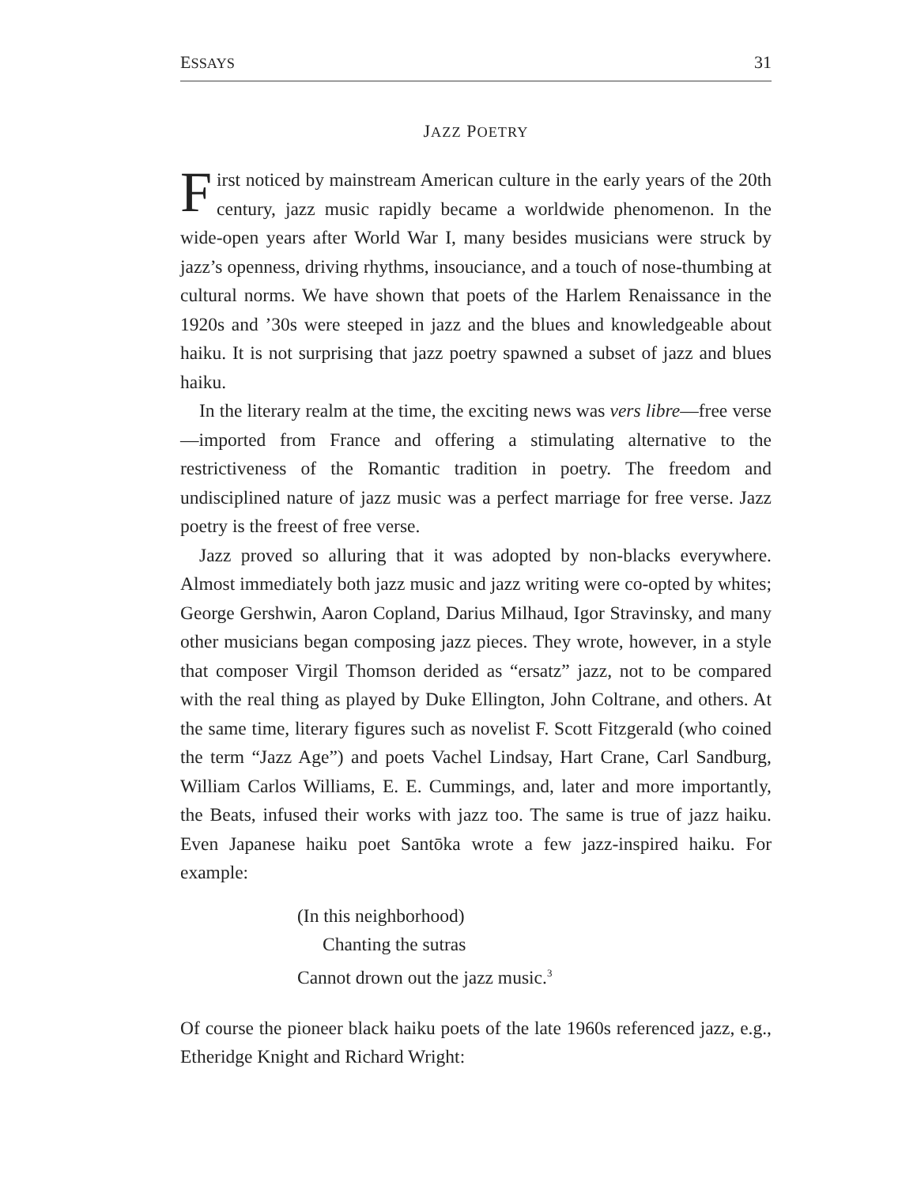ESSAYS 31
JAZZ POETRY
First noticed by mainstream American culture in the early years of the 20th century, jazz music rapidly became a worldwide phenomenon. In the wide-open years after World War I, many besides musicians were struck by jazz’s openness, driving rhythms, insouciance, and a touch of nose-thumbing at cultural norms. We have shown that poets of the Harlem Renaissance in the 1920s and ’30s were steeped in jazz and the blues and knowledgeable about haiku. It is not surprising that jazz poetry spawned a subset of jazz and blues haiku.
In the literary realm at the time, the exciting news was vers libre—free verse—imported from France and offering a stimulating alternative to the restrictiveness of the Romantic tradition in poetry. The freedom and undisciplined nature of jazz music was a perfect marriage for free verse. Jazz poetry is the freest of free verse.
Jazz proved so alluring that it was adopted by non-blacks everywhere. Almost immediately both jazz music and jazz writing were co-opted by whites; George Gershwin, Aaron Copland, Darius Milhaud, Igor Stravinsky, and many other musicians began composing jazz pieces. They wrote, however, in a style that composer Virgil Thomson derided as “ersatz” jazz, not to be compared with the real thing as played by Duke Ellington, John Coltrane, and others. At the same time, literary figures such as novelist F. Scott Fitzgerald (who coined the term “Jazz Age”) and poets Vachel Lindsay, Hart Crane, Carl Sandburg, William Carlos Williams, E. E. Cummings, and, later and more importantly, the Beats, infused their works with jazz too. The same is true of jazz haiku. Even Japanese haiku poet Santōka wrote a few jazz-inspired haiku. For example:
(In this neighborhood)
Chanting the sutras
Cannot drown out the jazz music.<sup>3</sup>
Of course the pioneer black haiku poets of the late 1960s referenced jazz, e.g., Etheridge Knight and Richard Wright: